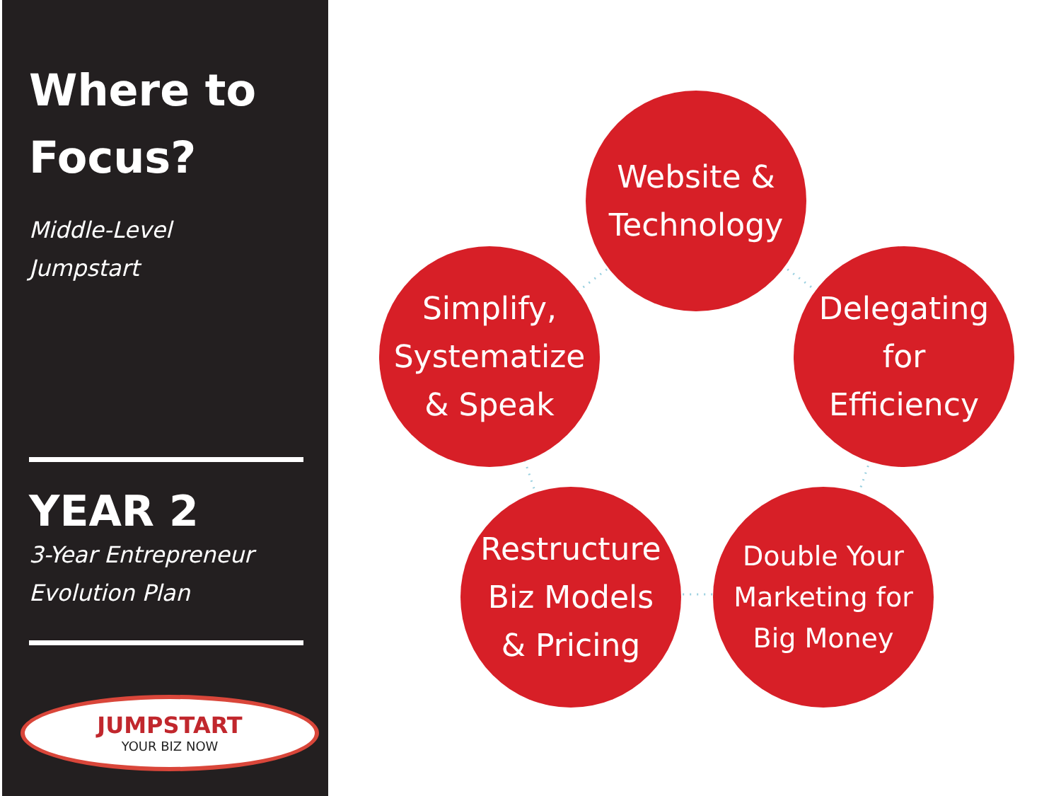Where to
Focus?
Middle-Level
Jumpstart
YEAR 2
3-Year Entrepreneur
Evolution Plan
JUMPSTART
YOUR BIZ NOW
Website &
Technology
Simplify,
Systematize
& Speak
Delegating
for
Efficiency
Restructure
Biz Models
& Pricing
Double Your
Marketing for
Big Money